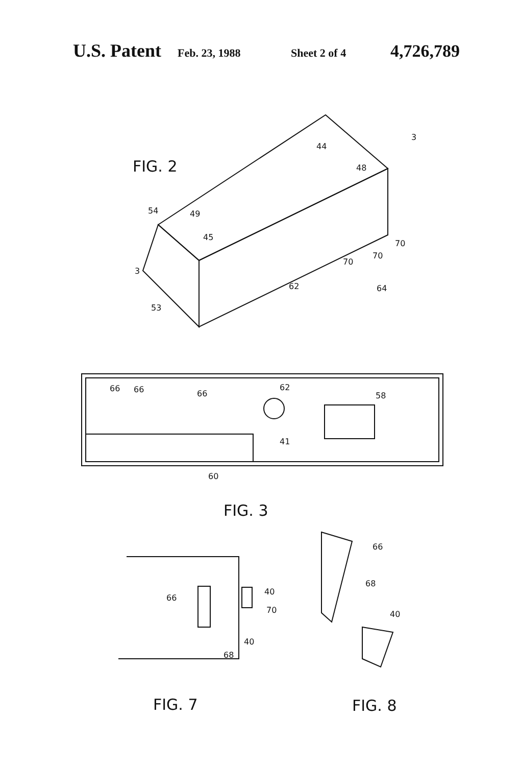U.S. Patent Feb. 23, 1988 Sheet 2 of 4 4,726,789
FIG. 2
54
49
45
44
48
3
3
53
62
64
70
70
70
66
66
66
62
58
41
60
66
40
70
40
68
66
68
40
FIG. 3
FIG. 7
FIG. 8